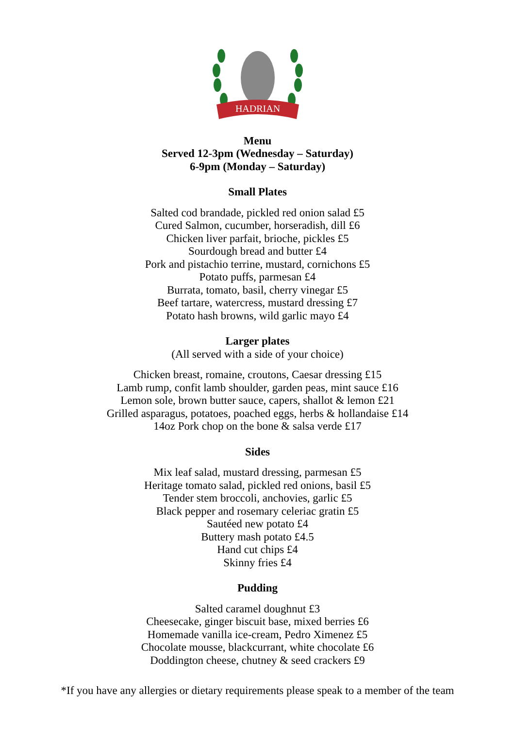HADRIAN
Menu
Served 12-3pm (Wednesday – Saturday)
6-9pm (Monday – Saturday)
Small Plates
Salted cod brandade, pickled red onion salad £5
Cured Salmon, cucumber, horseradish, dill £6
Chicken liver parfait, brioche, pickles £5
Sourdough bread and butter £4
Pork and pistachio terrine, mustard, cornichons £5
Potato puffs, parmesan £4
Burrata, tomato, basil, cherry vinegar £5
Beef tartare, watercress, mustard dressing £7
Potato hash browns, wild garlic mayo £4
Larger plates
(All served with a side of your choice)
Chicken breast, romaine, croutons, Caesar dressing £15
Lamb rump, confit lamb shoulder, garden peas, mint sauce £16
Lemon sole, brown butter sauce, capers, shallot & lemon £21
Grilled asparagus, potatoes, poached eggs, herbs & hollandaise £14
14oz Pork chop on the bone & salsa verde £17
Sides
Mix leaf salad, mustard dressing, parmesan £5
Heritage tomato salad, pickled red onions, basil £5
Tender stem broccoli, anchovies, garlic £5
Black pepper and rosemary celeriac gratin £5
Sautéed new potato £4
Buttery mash potato £4.5
Hand cut chips £4
Skinny fries £4
Pudding
Salted caramel doughnut £3
Cheesecake, ginger biscuit base, mixed berries £6
Homemade vanilla ice-cream, Pedro Ximenez £5
Chocolate mousse, blackcurrant, white chocolate £6
Doddington cheese, chutney & seed crackers £9
*If you have any allergies or dietary requirements please speak to a member of the team